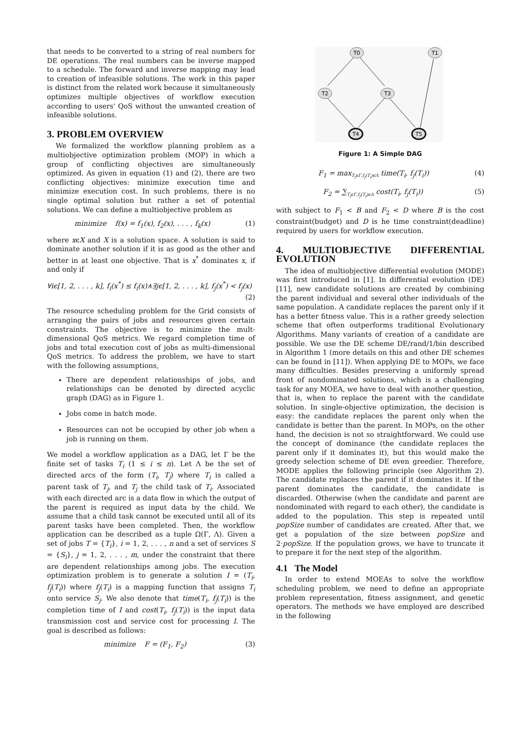that needs to be converted to a string of real numbers for DE operations. The real numbers can be inverse mapped to a schedule. The forward and inverse mapping may lead to creation of infeasible solutions. The work in this paper is distinct from the related work because it simultaneously optimizes multiple objectives of workflow execution according to users' QoS without the unwanted creation of infeasible solutions.
3. PROBLEM OVERVIEW
We formalized the workflow planning problem as a multiobjective optimization problem (MOP) in which a group of conflicting objectives are simultaneously optimized. As given in equation (1) and (2), there are two conflicting objectives: minimize execution time and minimize execution cost. In such problems, there is no single optimal solution but rather a set of potential solutions. We can define a multiobjective problem as
minimize f(x) = f<sub>1</sub>(x), f<sub>2</sub>(x), . . . , f<sub>k</sub>(x) (1)
where xϵX and X is a solution space. A solution is said to dominate another solution if it is as good as the other and better in at least one objective. That is x<sup>*</sup> dominates x, if and only if
∀iϵ[1, 2, . . . , k], f<sub>i</sub>(x<sup>*</sup>) ≤ f<sub>i</sub>(x)∧∃jϵ[1, 2, . . . , k], f<sub>j</sub>(x<sup>*</sup>) < f<sub>j</sub>(x)
(2)
The resource scheduling problem for the Grid consists of arranging the pairs of jobs and resources given certain constraints. The objective is to minimize the mult-dimensional QoS metrics. We regard completion time of jobs and total execution cost of jobs as multi-dimensional QoS metrics. To address the problem, we have to start with the following assumptions,
There are dependent relationships of jobs, and relationships can be denoted by directed acyclic graph (DAG) as in Figure 1.
Jobs come in batch mode.
Resources can not be occupied by other job when a job is running on them.
We model a workflow application as a DAG, let Γ be the finite set of tasks T<sub>i</sub> (1 ≤ i ≤ n). Let Λ be the set of directed arcs of the form (T<sub>i</sub>, T<sub>j</sub>) where T<sub>i</sub> is called a parent task of T<sub>j</sub>, and T<sub>j</sub> the child task of T<sub>i</sub>. Associated with each directed arc is a data flow in which the output of the parent is required as input data by the child. We assume that a child task cannot be executed until all of its parent tasks have been completed. Then, the workflow application can be described as a tuple Ω(Γ, Λ). Given a set of jobs T = {T<sub>i</sub>}, i = 1, 2, . . . , n and a set of services S = {S<sub>i</sub>}, j = 1, 2, . . . , m, under the constraint that there are dependent relationships among jobs. The execution optimization problem is to generate a solution I = (T<sub>i</sub>, f<sub>j</sub>(T<sub>i</sub>)) where f<sub>j</sub>(T<sub>i</sub>) is a mapping function that assigns T<sub>i</sub> onto service S<sub>j</sub>. We also denote that time(T<sub>i</sub>, f<sub>j</sub>(T<sub>i</sub>)) is the completion time of I and cost(T<sub>i</sub>, f<sub>j</sub>(T<sub>i</sub>)) is the input data transmission cost and service cost for processing I. The goal is described as follows:
minimize F = (F<sub>1</sub>, F<sub>2</sub>) (3)
T0
T1
T2
T3
T4
T5
Figure 1: A Simple DAG
F<sub>1</sub> = max<sub>T<sub>i</sub>ϵΓ,f<sub>j</sub>(T<sub>i</sub>)ϵΛ</sub> time(T<sub>i</sub>, f<sub>j</sub>(T<sub>i</sub>)) (4)
F<sub>2</sub> = ∑<sub>T<sub>i</sub>ϵΓ,f<sub>j</sub>(T<sub>i</sub>)ϵΛ</sub> cost(T<sub>i</sub>, f<sub>j</sub>(T<sub>i</sub>)) (5)
with subject to F<sub>1</sub> < B and F<sub>2</sub> < D where B is the cost constraint(budget) and D is he time constraint(deadline) required by users for workflow execution.
4. MULTIOBJECTIVE DIFFERENTIAL EVOLUTION
The idea of multiobjective differential evolution (MODE) was first introduced in [1]. In differential evolution (DE) [11], new candidate solutions are created by combining the parent individual and several other individuals of the same population. A candidate replaces the parent only if it has a better fitness value. This is a rather greedy selection scheme that often outperforms traditional Evolutionary Algorithms. Many variants of creation of a candidate are possible. We use the DE scheme DE/rand/1/bin described in Algorithm 1 (more details on this and other DE schemes can be found in [11]). When applying DE to MOPs, we face many difficulties. Besides preserving a uniformly spread front of nondominated solutions, which is a challenging task for any MOEA, we have to deal with another question, that is, when to replace the parent with the candidate solution. In single-objective optimization, the decision is easy: the candidate replaces the parent only when the candidate is better than the parent. In MOPs, on the other hand, the decision is not so straightforward. We could use the concept of dominance (the candidate replaces the parent only if it dominates it), but this would make the greedy selection scheme of DE even greedier. Therefore, MODE applies the following principle (see Algorithm 2). The candidate replaces the parent if it dominates it. If the parent dominates the candidate, the candidate is discarded. Otherwise (when the candidate and parent are nondominated with regard to each other), the candidate is added to the population. This step is repeated until popSize number of candidates are created. After that, we get a population of the size between popSize and 2·popSize. If the population grows, we have to truncate it to prepare it for the next step of the algorithm.
4.1 The Model
In order to extend MOEAs to solve the workflow scheduling problem, we need to define an appropriate problem representation, fitness assignment, and genetic operators. The methods we have employed are described in the following